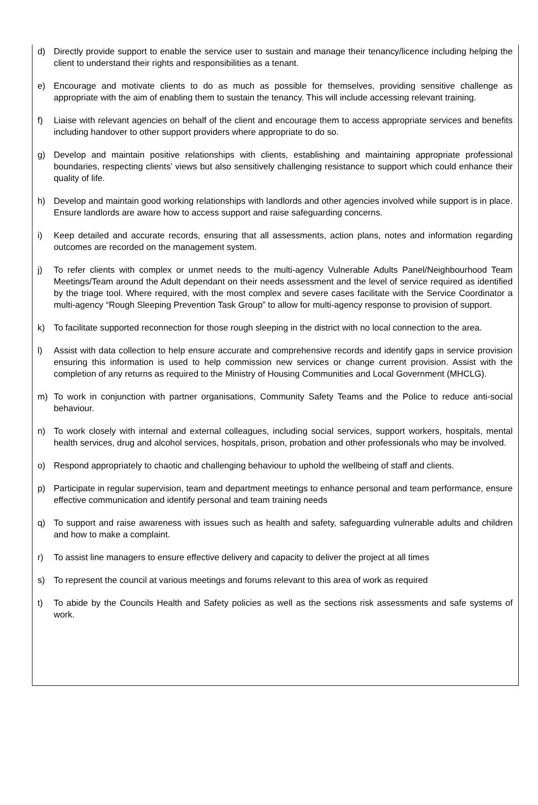d) Directly provide support to enable the service user to sustain and manage their tenancy/licence including helping the client to understand their rights and responsibilities as a tenant.
e) Encourage and motivate clients to do as much as possible for themselves, providing sensitive challenge as appropriate with the aim of enabling them to sustain the tenancy. This will include accessing relevant training.
f) Liaise with relevant agencies on behalf of the client and encourage them to access appropriate services and benefits including handover to other support providers where appropriate to do so.
g) Develop and maintain positive relationships with clients, establishing and maintaining appropriate professional boundaries, respecting clients’ views but also sensitively challenging resistance to support which could enhance their quality of life.
h) Develop and maintain good working relationships with landlords and other agencies involved while support is in place. Ensure landlords are aware how to access support and raise safeguarding concerns.
i) Keep detailed and accurate records, ensuring that all assessments, action plans, notes and information regarding outcomes are recorded on the management system.
j) To refer clients with complex or unmet needs to the multi-agency Vulnerable Adults Panel/Neighbourhood Team Meetings/Team around the Adult dependant on their needs assessment and the level of service required as identified by the triage tool. Where required, with the most complex and severe cases facilitate with the Service Coordinator a multi-agency “Rough Sleeping Prevention Task Group” to allow for multi-agency response to provision of support.
k) To facilitate supported reconnection for those rough sleeping in the district with no local connection to the area.
l) Assist with data collection to help ensure accurate and comprehensive records and identify gaps in service provision ensuring this information is used to help commission new services or change current provision. Assist with the completion of any returns as required to the Ministry of Housing Communities and Local Government (MHCLG).
m) To work in conjunction with partner organisations, Community Safety Teams and the Police to reduce anti-social behaviour.
n) To work closely with internal and external colleagues, including social services, support workers, hospitals, mental health services, drug and alcohol services, hospitals, prison, probation and other professionals who may be involved.
o) Respond appropriately to chaotic and challenging behaviour to uphold the wellbeing of staff and clients.
p) Participate in regular supervision, team and department meetings to enhance personal and team performance, ensure effective communication and identify personal and team training needs
q) To support and raise awareness with issues such as health and safety, safeguarding vulnerable adults and children and how to make a complaint.
r) To assist line managers to ensure effective delivery and capacity to deliver the project at all times
s) To represent the council at various meetings and forums relevant to this area of work as required
t) To abide by the Councils Health and Safety policies as well as the sections risk assessments and safe systems of work.